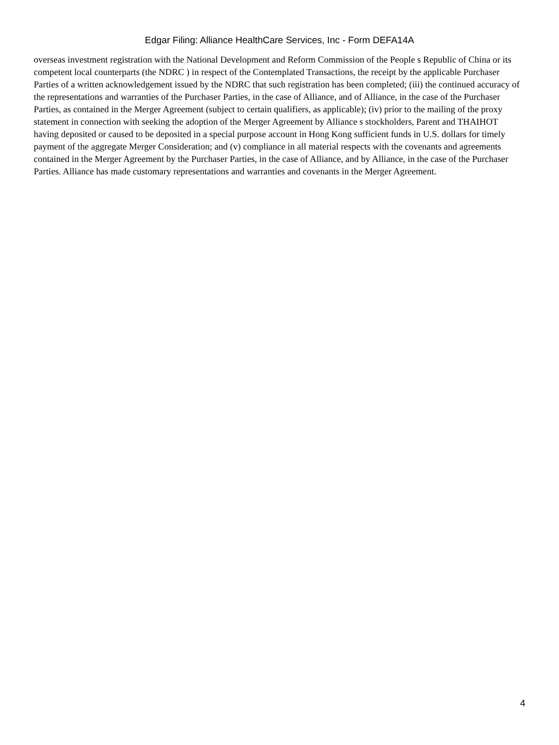Edgar Filing: Alliance HealthCare Services, Inc - Form DEFA14A
overseas investment registration with the National Development and Reform Commission of the People s Republic of China or its competent local counterparts (the NDRC ) in respect of the Contemplated Transactions, the receipt by the applicable Purchaser Parties of a written acknowledgement issued by the NDRC that such registration has been completed; (iii) the continued accuracy of the representations and warranties of the Purchaser Parties, in the case of Alliance, and of Alliance, in the case of the Purchaser Parties, as contained in the Merger Agreement (subject to certain qualifiers, as applicable); (iv) prior to the mailing of the proxy statement in connection with seeking the adoption of the Merger Agreement by Alliance s stockholders, Parent and THAIHOT having deposited or caused to be deposited in a special purpose account in Hong Kong sufficient funds in U.S. dollars for timely payment of the aggregate Merger Consideration; and (v) compliance in all material respects with the covenants and agreements contained in the Merger Agreement by the Purchaser Parties, in the case of Alliance, and by Alliance, in the case of the Purchaser Parties. Alliance has made customary representations and warranties and covenants in the Merger Agreement.
4